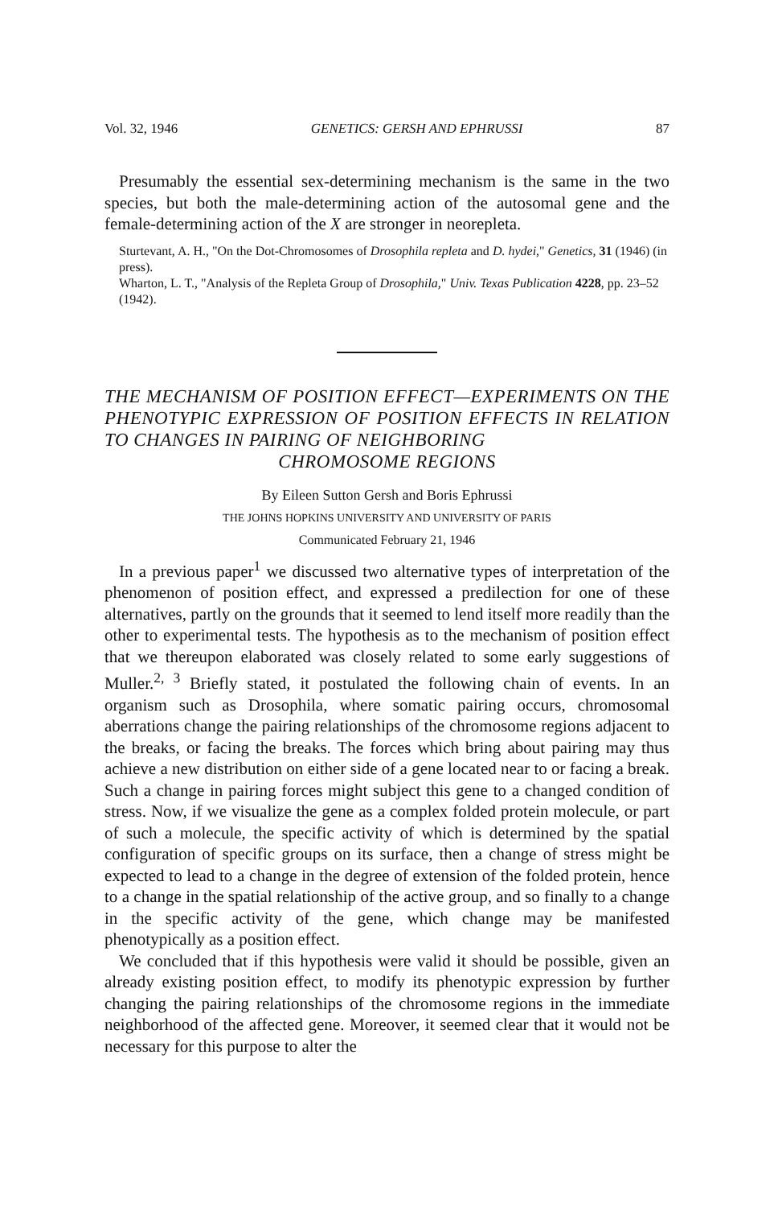Vol. 32, 1946 GENETICS: GERSH AND EPHRUSSI 87
Presumably the essential sex-determining mechanism is the same in the two species, but both the male-determining action of the autosomal gene and the female-determining action of the X are stronger in neorepleta.
Sturtevant, A. H., "On the Dot-Chromosomes of Drosophila repleta and D. hydei," Genetics, 31 (1946) (in press).
Wharton, L. T., "Analysis of the Repleta Group of Drosophila," Univ. Texas Publication 4228, pp. 23–52 (1942).
THE MECHANISM OF POSITION EFFECT—EXPERIMENTS ON THE PHENOTYPIC EXPRESSION OF POSITION EFFECTS IN RELATION TO CHANGES IN PAIRING OF NEIGHBORING
CHROMOSOME REGIONS
By Eileen Sutton Gersh and Boris Ephrussi
THE JOHNS HOPKINS UNIVERSITY AND UNIVERSITY OF PARIS
Communicated February 21, 1946
In a previous paper<sup>1</sup> we discussed two alternative types of interpretation of the phenomenon of position effect, and expressed a predilection for one of these alternatives, partly on the grounds that it seemed to lend itself more readily than the other to experimental tests. The hypothesis as to the mechanism of position effect that we thereupon elaborated was closely related to some early suggestions of Muller.<sup>2, 3</sup> Briefly stated, it postulated the following chain of events. In an organism such as Drosophila, where somatic pairing occurs, chromosomal aberrations change the pairing relationships of the chromosome regions adjacent to the breaks, or facing the breaks. The forces which bring about pairing may thus achieve a new distribution on either side of a gene located near to or facing a break. Such a change in pairing forces might subject this gene to a changed condition of stress. Now, if we visualize the gene as a complex folded protein molecule, or part of such a molecule, the specific activity of which is determined by the spatial configuration of specific groups on its surface, then a change of stress might be expected to lead to a change in the degree of extension of the folded protein, hence to a change in the spatial relationship of the active group, and so finally to a change in the specific activity of the gene, which change may be manifested phenotypically as a position effect.
We concluded that if this hypothesis were valid it should be possible, given an already existing position effect, to modify its phenotypic expression by further changing the pairing relationships of the chromosome regions in the immediate neighborhood of the affected gene. Moreover, it seemed clear that it would not be necessary for this purpose to alter the